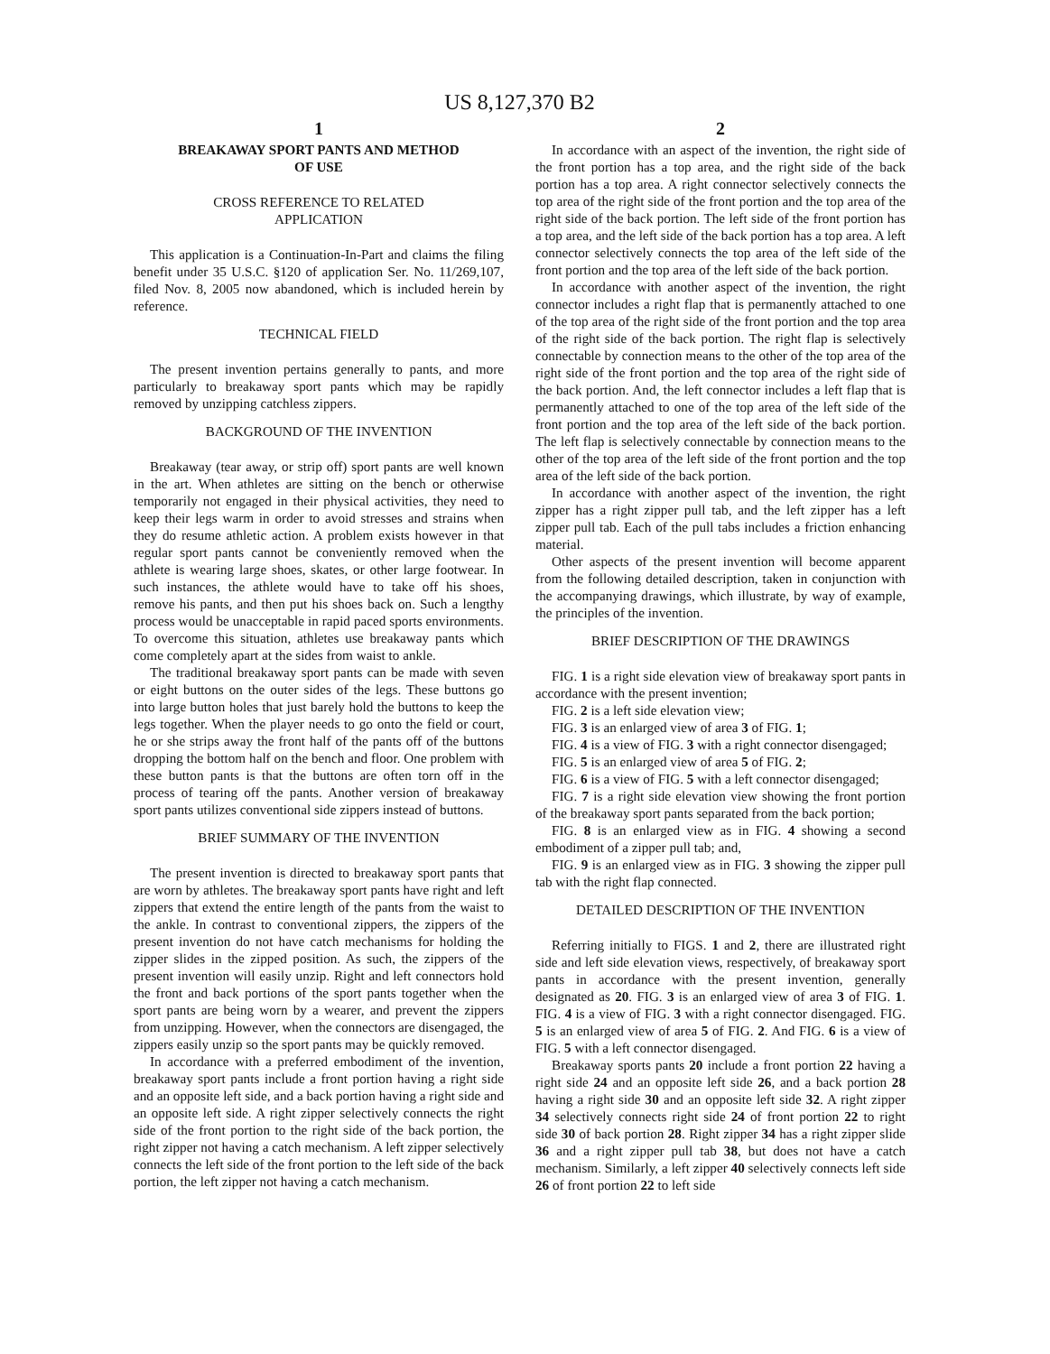US 8,127,370 B2
1
BREAKAWAY SPORT PANTS AND METHOD
OF USE
CROSS REFERENCE TO RELATED
APPLICATION
This application is a Continuation-In-Part and claims the filing benefit under 35 U.S.C. §120 of application Ser. No. 11/269,107, filed Nov. 8, 2005 now abandoned, which is included herein by reference.
TECHNICAL FIELD
The present invention pertains generally to pants, and more particularly to breakaway sport pants which may be rapidly removed by unzipping catchless zippers.
BACKGROUND OF THE INVENTION
Breakaway (tear away, or strip off) sport pants are well known in the art. When athletes are sitting on the bench or otherwise temporarily not engaged in their physical activities, they need to keep their legs warm in order to avoid stresses and strains when they do resume athletic action. A problem exists however in that regular sport pants cannot be conveniently removed when the athlete is wearing large shoes, skates, or other large footwear. In such instances, the athlete would have to take off his shoes, remove his pants, and then put his shoes back on. Such a lengthy process would be unacceptable in rapid paced sports environments. To overcome this situation, athletes use breakaway pants which come completely apart at the sides from waist to ankle.
The traditional breakaway sport pants can be made with seven or eight buttons on the outer sides of the legs. These buttons go into large button holes that just barely hold the buttons to keep the legs together. When the player needs to go onto the field or court, he or she strips away the front half of the pants off of the buttons dropping the bottom half on the bench and floor. One problem with these button pants is that the buttons are often torn off in the process of tearing off the pants. Another version of breakaway sport pants utilizes conventional side zippers instead of buttons.
BRIEF SUMMARY OF THE INVENTION
The present invention is directed to breakaway sport pants that are worn by athletes. The breakaway sport pants have right and left zippers that extend the entire length of the pants from the waist to the ankle. In contrast to conventional zippers, the zippers of the present invention do not have catch mechanisms for holding the zipper slides in the zipped position. As such, the zippers of the present invention will easily unzip. Right and left connectors hold the front and back portions of the sport pants together when the sport pants are being worn by a wearer, and prevent the zippers from unzipping. However, when the connectors are disengaged, the zippers easily unzip so the sport pants may be quickly removed.
In accordance with a preferred embodiment of the invention, breakaway sport pants include a front portion having a right side and an opposite left side, and a back portion having a right side and an opposite left side. A right zipper selectively connects the right side of the front portion to the right side of the back portion, the right zipper not having a catch mechanism. A left zipper selectively connects the left side of the front portion to the left side of the back portion, the left zipper not having a catch mechanism.
2
In accordance with an aspect of the invention, the right side of the front portion has a top area, and the right side of the back portion has a top area. A right connector selectively connects the top area of the right side of the front portion and the top area of the right side of the back portion. The left side of the front portion has a top area, and the left side of the back portion has a top area. A left connector selectively connects the top area of the left side of the front portion and the top area of the left side of the back portion.
In accordance with another aspect of the invention, the right connector includes a right flap that is permanently attached to one of the top area of the right side of the front portion and the top area of the right side of the back portion. The right flap is selectively connectable by connection means to the other of the top area of the right side of the front portion and the top area of the right side of the back portion. And, the left connector includes a left flap that is permanently attached to one of the top area of the left side of the front portion and the top area of the left side of the back portion. The left flap is selectively connectable by connection means to the other of the top area of the left side of the front portion and the top area of the left side of the back portion.
In accordance with another aspect of the invention, the right zipper has a right zipper pull tab, and the left zipper has a left zipper pull tab. Each of the pull tabs includes a friction enhancing material.
Other aspects of the present invention will become apparent from the following detailed description, taken in conjunction with the accompanying drawings, which illustrate, by way of example, the principles of the invention.
BRIEF DESCRIPTION OF THE DRAWINGS
FIG. 1 is a right side elevation view of breakaway sport pants in accordance with the present invention;
FIG. 2 is a left side elevation view;
FIG. 3 is an enlarged view of area 3 of FIG. 1;
FIG. 4 is a view of FIG. 3 with a right connector disengaged;
FIG. 5 is an enlarged view of area 5 of FIG. 2;
FIG. 6 is a view of FIG. 5 with a left connector disengaged;
FIG. 7 is a right side elevation view showing the front portion of the breakaway sport pants separated from the back portion;
FIG. 8 is an enlarged view as in FIG. 4 showing a second embodiment of a zipper pull tab; and,
FIG. 9 is an enlarged view as in FIG. 3 showing the zipper pull tab with the right flap connected.
DETAILED DESCRIPTION OF THE INVENTION
Referring initially to FIGS. 1 and 2, there are illustrated right side and left side elevation views, respectively, of breakaway sport pants in accordance with the present invention, generally designated as 20. FIG. 3 is an enlarged view of area 3 of FIG. 1. FIG. 4 is a view of FIG. 3 with a right connector disengaged. FIG. 5 is an enlarged view of area 5 of FIG. 2. And FIG. 6 is a view of FIG. 5 with a left connector disengaged.
Breakaway sports pants 20 include a front portion 22 having a right side 24 and an opposite left side 26, and a back portion 28 having a right side 30 and an opposite left side 32. A right zipper 34 selectively connects right side 24 of front portion 22 to right side 30 of back portion 28. Right zipper 34 has a right zipper slide 36 and a right zipper pull tab 38, but does not have a catch mechanism. Similarly, a left zipper 40 selectively connects left side 26 of front portion 22 to left side